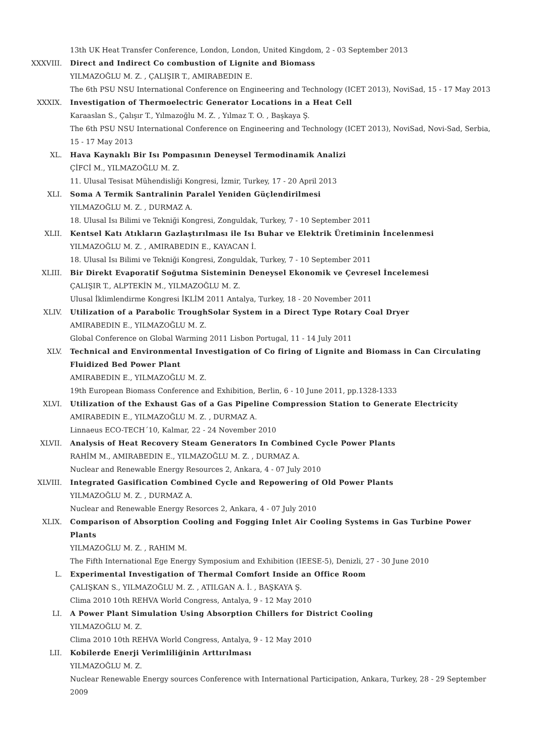13th UK Heat Transfer Conference, London, London, United Kingdom, 2 - 03 September 2013
XXXVIII. Direct and Indirect Co combustion of Lignite and Biomass
YILMAZOĞLU M. Z. , ÇALIŞIR T., AMIRABEDIN E.
The 6th PSU NSU International Conference on Engineering and Technology (ICET 2013), NoviSad, 15 - 17 May 2013
XXXIX. Investigation of Thermoelectric Generator Locations in a Heat Cell
Karaaslan S., Çalışır T., Yılmazoğlu M. Z. , Yılmaz T. O. , Başkaya Ş.
The 6th PSU NSU International Conference on Engineering and Technology (ICET 2013), NoviSad, Novi-Sad, Serbia, 15 - 17 May 2013
XL. Hava Kaynaklı Bir Isı Pompasının Deneysel Termodinamik Analizi
ÇİFCİ M., YILMAZOĞLU M. Z.
11. Ulusal Tesisat Mühendisliği Kongresi, İzmir, Turkey, 17 - 20 April 2013
XLI. Soma A Termik Santralinin Paralel Yeniden Güçlendirilmesi
YILMAZOĞLU M. Z. , DURMAZ A.
18. Ulusal Isı Bilimi ve Tekniği Kongresi, Zonguldak, Turkey, 7 - 10 September 2011
XLII. Kentsel Katı Atıkların Gazlaştırılması ile Isı Buhar ve Elektrik Üretiminin İncelenmesi
YILMAZOĞLU M. Z. , AMIRABEDIN E., KAYACAN İ.
18. Ulusal Isı Bilimi ve Tekniği Kongresi, Zonguldak, Turkey, 7 - 10 September 2011
XLIII. Bir Direkt Evaporatif Soğutma Sisteminin Deneysel Ekonomik ve Çevresel İncelemesi
ÇALIŞIR T., ALPTEKİN M., YILMAZOĞLU M. Z.
Ulusal İklimlendirme Kongresi İKLİM 2011 Antalya, Turkey, 18 - 20 November 2011
XLIV. Utilization of a Parabolic TroughSolar System in a Direct Type Rotary Coal Dryer
AMIRABEDIN E., YILMAZOĞLU M. Z.
Global Conference on Global Warming 2011 Lisbon Portugal, 11 - 14 July 2011
XLV. Technical and Environmental Investigation of Co firing of Lignite and Biomass in Can Circulating Fluidized Bed Power Plant
AMIRABEDIN E., YILMAZOĞLU M. Z.
19th European Biomass Conference and Exhibition, Berlin, 6 - 10 June 2011, pp.1328-1333
XLVI. Utilization of the Exhaust Gas of a Gas Pipeline Compression Station to Generate Electricity
AMIRABEDIN E., YILMAZOĞLU M. Z. , DURMAZ A.
Linnaeus ECO-TECH´10, Kalmar, 22 - 24 November 2010
XLVII. Analysis of Heat Recovery Steam Generators In Combined Cycle Power Plants
RAHİM M., AMIRABEDIN E., YILMAZOĞLU M. Z. , DURMAZ A.
Nuclear and Renewable Energy Resources 2, Ankara, 4 - 07 July 2010
XLVIII. Integrated Gasification Combined Cycle and Repowering of Old Power Plants
YILMAZOĞLU M. Z. , DURMAZ A.
Nuclear and Renewable Energy Resorces 2, Ankara, 4 - 07 July 2010
XLIX. Comparison of Absorption Cooling and Fogging Inlet Air Cooling Systems in Gas Turbine Power Plants
YILMAZOĞLU M. Z. , RAHIM M.
The Fifth International Ege Energy Symposium and Exhibition (IEESE-5), Denizli, 27 - 30 June 2010
L. Experimental Investigation of Thermal Comfort Inside an Office Room
ÇALIŞKAN S., YILMAZOĞLU M. Z. , ATILGAN A. İ. , BAŞKAYA Ş.
Clima 2010 10th REHVA World Congress, Antalya, 9 - 12 May 2010
LI. A Power Plant Simulation Using Absorption Chillers for District Cooling
YILMAZOĞLU M. Z.
Clima 2010 10th REHVA World Congress, Antalya, 9 - 12 May 2010
LII. Kobilerde Enerji Verimliliğinin Arttırılması
YILMAZOĞLU M. Z.
Nuclear Renewable Energy sources Conference with International Participation, Ankara, Turkey, 28 - 29 September 2009